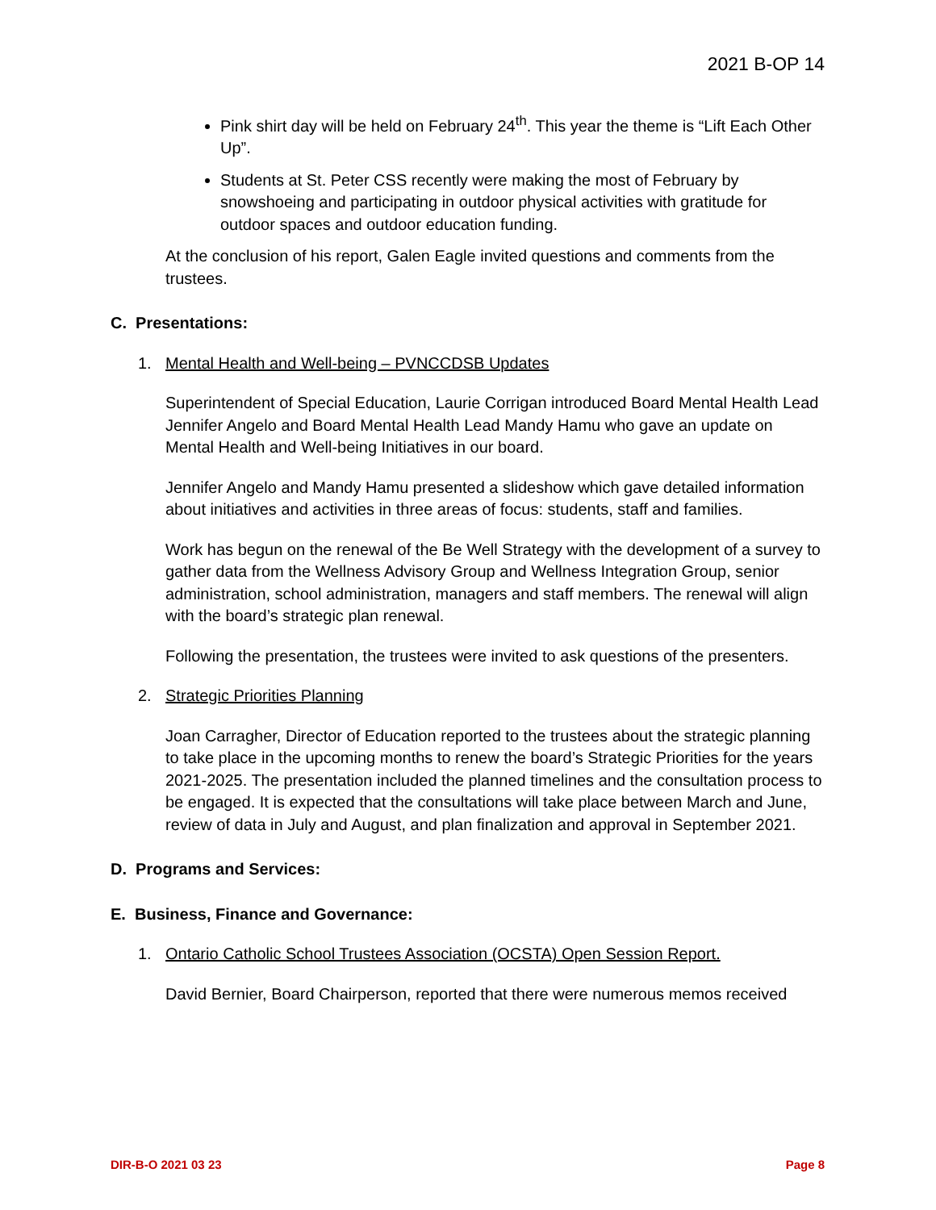2021 B-OP 14
Pink shirt day will be held on February 24<sup>th</sup>. This year the theme is “Lift Each Other Up”.
Students at St. Peter CSS recently were making the most of February by snowshoeing and participating in outdoor physical activities with gratitude for outdoor spaces and outdoor education funding.
At the conclusion of his report, Galen Eagle invited questions and comments from the trustees.
C. Presentations:
1. Mental Health and Well-being – PVNCCDSB Updates
Superintendent of Special Education, Laurie Corrigan introduced Board Mental Health Lead Jennifer Angelo and Board Mental Health Lead Mandy Hamu who gave an update on Mental Health and Well-being Initiatives in our board.
Jennifer Angelo and Mandy Hamu presented a slideshow which gave detailed information about initiatives and activities in three areas of focus: students, staff and families.
Work has begun on the renewal of the Be Well Strategy with the development of a survey to gather data from the Wellness Advisory Group and Wellness Integration Group, senior administration, school administration, managers and staff members. The renewal will align with the board’s strategic plan renewal.
Following the presentation, the trustees were invited to ask questions of the presenters.
2. Strategic Priorities Planning
Joan Carragher, Director of Education reported to the trustees about the strategic planning to take place in the upcoming months to renew the board’s Strategic Priorities for the years 2021-2025. The presentation included the planned timelines and the consultation process to be engaged. It is expected that the consultations will take place between March and June, review of data in July and August, and plan finalization and approval in September 2021.
D. Programs and Services:
E. Business, Finance and Governance:
1. Ontario Catholic School Trustees Association (OCSTA) Open Session Report.
David Bernier, Board Chairperson, reported that there were numerous memos received
DIR-B-O 2021 03 23 Page 8